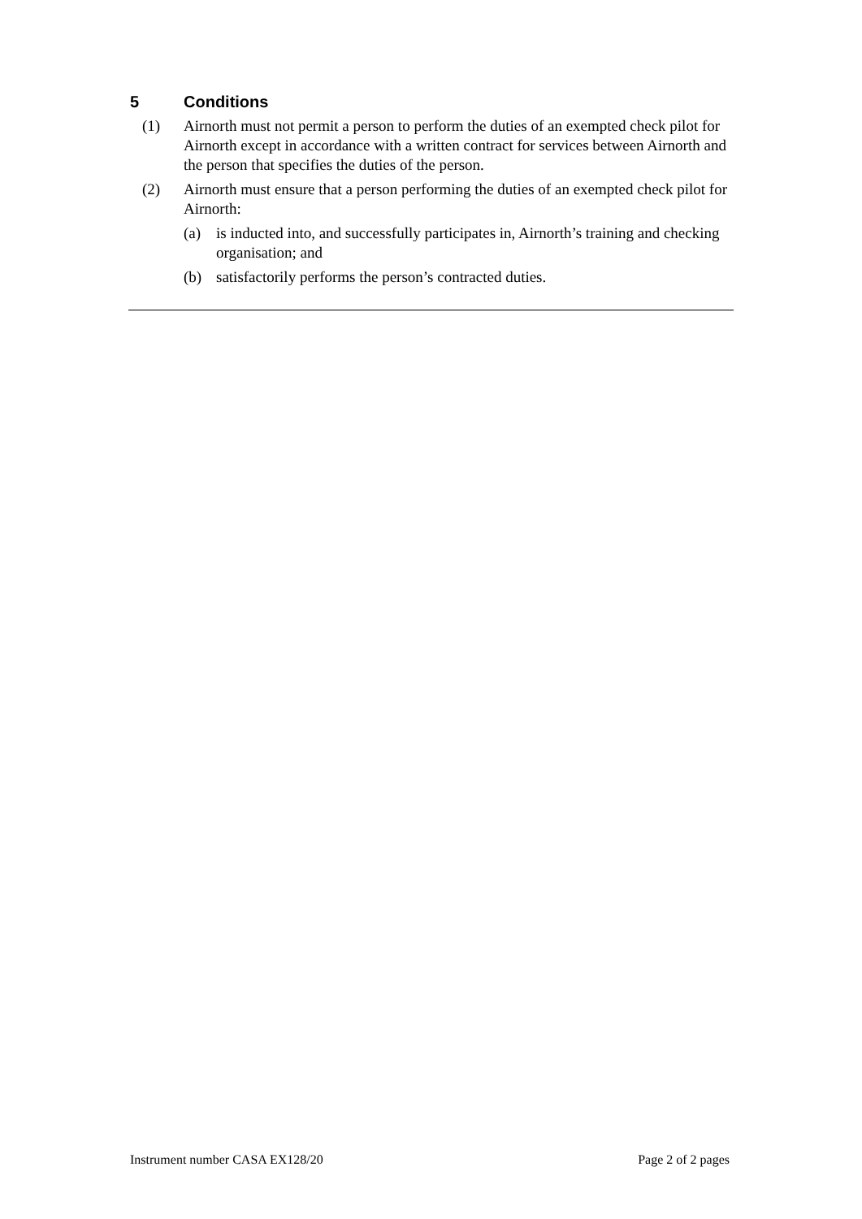5 Conditions
(1) Airnorth must not permit a person to perform the duties of an exempted check pilot for Airnorth except in accordance with a written contract for services between Airnorth and the person that specifies the duties of the person.
(2) Airnorth must ensure that a person performing the duties of an exempted check pilot for Airnorth:
(a) is inducted into, and successfully participates in, Airnorth’s training and checking organisation; and
(b) satisfactorily performs the person’s contracted duties.
Instrument number CASA EX128/20 Page 2 of 2 pages